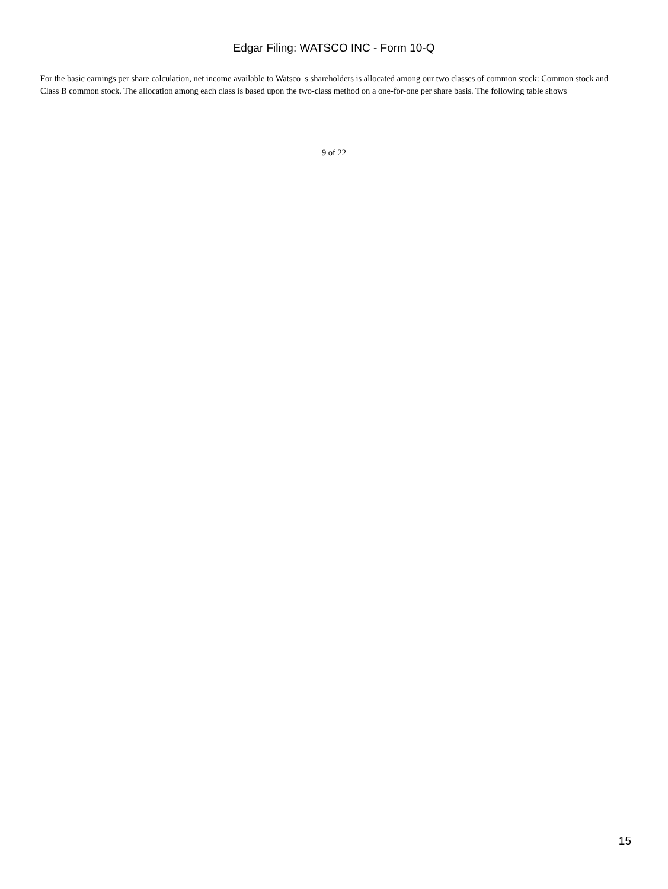Edgar Filing: WATSCO INC - Form 10-Q
For the basic earnings per share calculation, net income available to Watsco s shareholders is allocated among our two classes of common stock: Common stock and Class B common stock. The allocation among each class is based upon the two-class method on a one-for-one per share basis. The following table shows
9 of 22
15